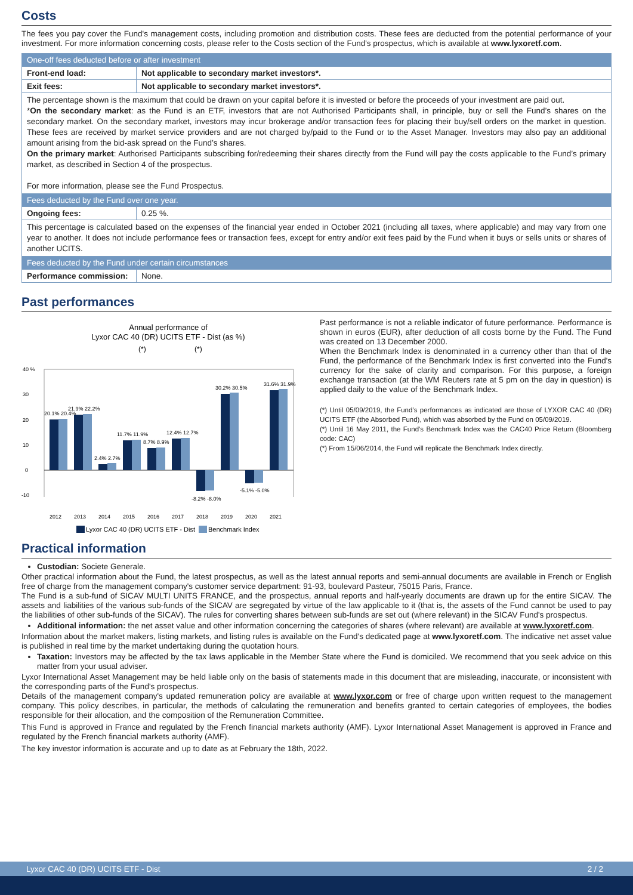Costs
The fees you pay cover the Fund's management costs, including promotion and distribution costs. These fees are deducted from the potential performance of your investment. For more information concerning costs, please refer to the Costs section of the Fund's prospectus, which is available at www.lyxoretf.com.
| One-off fees deducted before or after investment | |
| --- | --- |
| Front-end load: | Not applicable to secondary market investors*. |
| Exit fees: | Not applicable to secondary market investors*. |
| The percentage shown is the maximum that could be drawn on your capital before it is invested or before the proceeds of your investment are paid out. * On the secondary market : as the Fund is an ETF, investors that are not Authorised Participants shall, in principle, buy or sell the Fund’s shares on the secondary market. On the secondary market, investors may incur brokerage and/or transaction fees for placing their buy/sell orders on the market in question. These fees are received by market service providers and are not charged by/paid to the Fund or to the Asset Manager. Investors may also pay an additional amount arising from the bid-ask spread on the Fund’s shares. On the primary market : Authorised Participants subscribing for/redeeming their shares directly from the Fund will pay the costs applicable to the Fund’s primary market, as described in Section 4 of the prospectus. For more information, please see the Fund Prospectus. | |
| Fees deducted by the Fund over one year. | |
| Ongoing fees: | 0.25 %. |
| This percentage is calculated based on the expenses of the financial year ended in October 2021 (including all taxes, where applicable) and may vary from one year to another. It does not include performance fees or transaction fees, except for entry and/or exit fees paid by the Fund when it buys or sells units or shares of another UCITS. | |
| Fees deducted by the Fund under certain circumstances | |
| Performance commission: | None. |
Past performances
Annual performance of
Lyxor CAC 40 (DR) UCITS ETF - Dist (as %)
(*)
(*)
40 %
30
20
10
0
-10
20.1% 20.4%
21.9% 22.2%
2.4% 2.7%
11.7% 11.9%
8.7% 8.9%
12.4% 12.7%
-8.2% -8.0%
30.2% 30.5%
-5.1% -5.0%
31.6% 31.9%
2012
2013
2014
2015
2016
2017
2018
2019
2020
2021
Lyxor CAC 40 (DR) UCITS ETF - Dist
Benchmark Index
Past performance is not a reliable indicator of future performance. Performance is shown in euros (EUR), after deduction of all costs borne by the Fund. The Fund was created on 13 December 2000.
When the Benchmark Index is denominated in a currency other than that of the Fund, the performance of the Benchmark Index is first converted into the Fund's currency for the sake of clarity and comparison. For this purpose, a foreign exchange transaction (at the WM Reuters rate at 5 pm on the day in question) is applied daily to the value of the Benchmark Index.
(*) Until 05/09/2019, the Fund’s performances as indicated are those of LYXOR CAC 40 (DR) UCITS ETF (the Absorbed Fund), which was absorbed by the Fund on 05/09/2019.
(*) Until 16 May 2011, the Fund's Benchmark Index was the CAC40 Price Return (Bloomberg code: CAC)
(*) From 15/06/2014, the Fund will replicate the Benchmark Index directly.
Practical information
Custodian: Societe Generale.
Other practical information about the Fund, the latest prospectus, as well as the latest annual reports and semi-annual documents are available in French or English free of charge from the management company's customer service department: 91-93, boulevard Pasteur, 75015 Paris, France.
The Fund is a sub-fund of SICAV MULTI UNITS FRANCE, and the prospectus, annual reports and half-yearly documents are drawn up for the entire SICAV. The assets and liabilities of the various sub-funds of the SICAV are segregated by virtue of the law applicable to it (that is, the assets of the Fund cannot be used to pay the liabilities of other sub-funds of the SICAV). The rules for converting shares between sub-funds are set out (where relevant) in the SICAV Fund's prospectus.
Additional information: the net asset value and other information concerning the categories of shares (where relevant) are available at www.lyxoretf.com.
Information about the market makers, listing markets, and listing rules is available on the Fund's dedicated page at www.lyxoretf.com. The indicative net asset value is published in real time by the market undertaking during the quotation hours.
Taxation: Investors may be affected by the tax laws applicable in the Member State where the Fund is domiciled. We recommend that you seek advice on this matter from your usual adviser.
Lyxor International Asset Management may be held liable only on the basis of statements made in this document that are misleading, inaccurate, or inconsistent with the corresponding parts of the Fund's prospectus.
Details of the management company's updated remuneration policy are available at www.lyxor.com or free of charge upon written request to the management company. This policy describes, in particular, the methods of calculating the remuneration and benefits granted to certain categories of employees, the bodies responsible for their allocation, and the composition of the Remuneration Committee.
This Fund is approved in France and regulated by the French financial markets authority (AMF). Lyxor International Asset Management is approved in France and regulated by the French financial markets authority (AMF).
The key investor information is accurate and up to date as at February the 18th, 2022.
Lyxor CAC 40 (DR) UCITS ETF - Dist 2 / 2